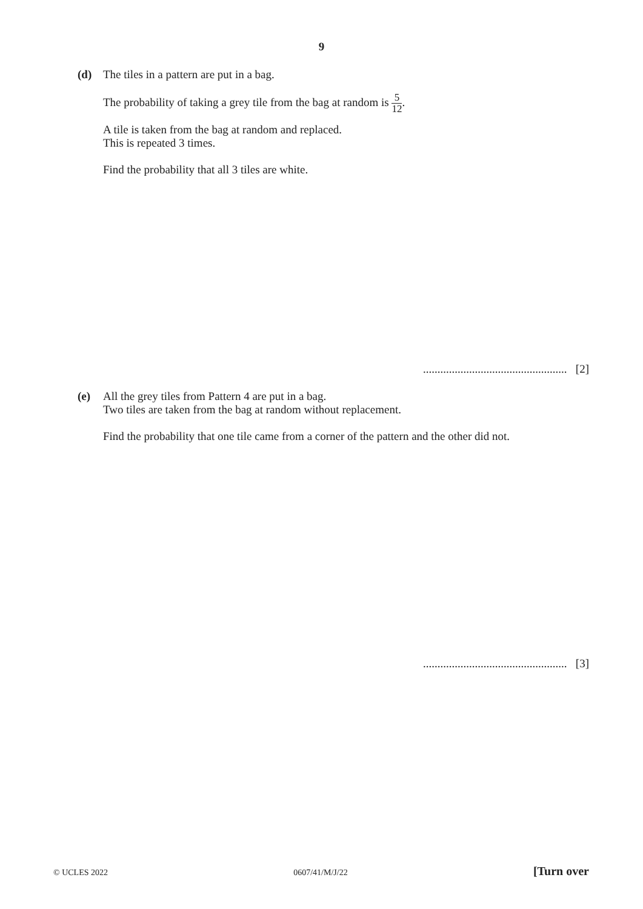9
(d) The tiles in a pattern are put in a bag.
The probability of taking a grey tile from the bag at random is 5 12.
A tile is taken from the bag at random and replaced.
This is repeated 3 times.
Find the probability that all 3 tiles are white.
.................................................. [2]
(e) All the grey tiles from Pattern 4 are put in a bag.
Two tiles are taken from the bag at random without replacement.
Find the probability that one tile came from a corner of the pattern and the other did not.
.................................................. [3]
© UCLES 2022 0607/41/M/J/22 [Turn over